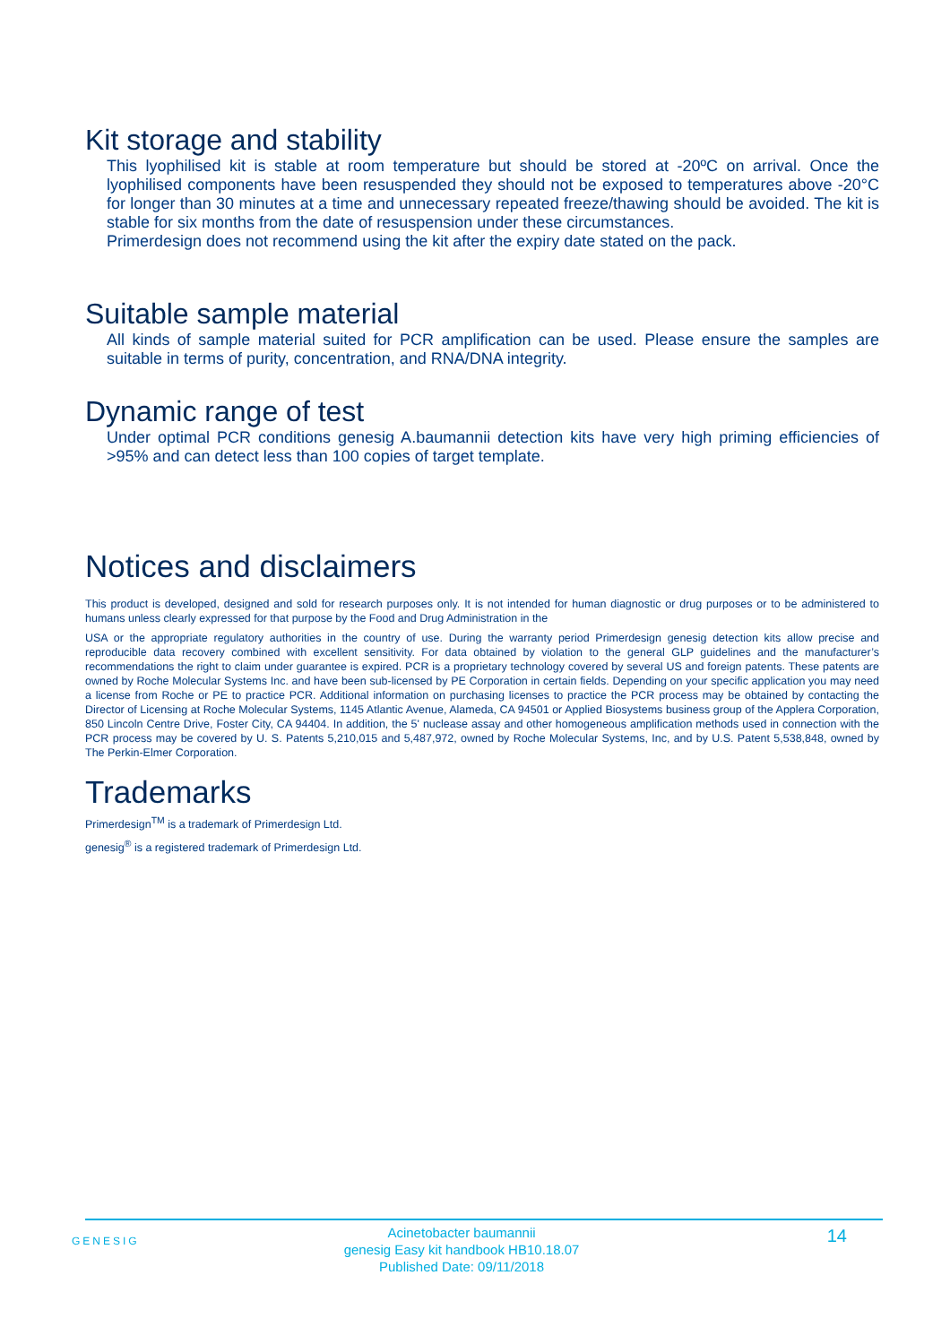Kit storage and stability
This lyophilised kit is stable at room temperature but should be stored at -20ºC on arrival. Once the lyophilised components have been resuspended they should not be exposed to temperatures above -20°C for longer than 30 minutes at a time and unnecessary repeated freeze/thawing should be avoided. The kit is stable for six months from the date of resuspension under these circumstances.
Primerdesign does not recommend using the kit after the expiry date stated on the pack.
Suitable sample material
All kinds of sample material suited for PCR amplification can be used. Please ensure the samples are suitable in terms of purity, concentration, and RNA/DNA integrity.
Dynamic range of test
Under optimal PCR conditions genesig A.baumannii detection kits have very high priming efficiencies of >95% and can detect less than 100 copies of target template.
Notices and disclaimers
This product is developed, designed and sold for research purposes only. It is not intended for human diagnostic or drug purposes or to be administered to humans unless clearly expressed for that purpose by the Food and Drug Administration in the
USA or the appropriate regulatory authorities in the country of use. During the warranty period Primerdesign genesig detection kits allow precise and reproducible data recovery combined with excellent sensitivity. For data obtained by violation to the general GLP guidelines and the manufacturer’s recommendations the right to claim under guarantee is expired. PCR is a proprietary technology covered by several US and foreign patents. These patents are owned by Roche Molecular Systems Inc. and have been sub-licensed by PE Corporation in certain fields. Depending on your specific application you may need a license from Roche or PE to practice PCR. Additional information on purchasing licenses to practice the PCR process may be obtained by contacting the Director of Licensing at Roche Molecular Systems, 1145 Atlantic Avenue, Alameda, CA 94501 or Applied Biosystems business group of the Applera Corporation, 850 Lincoln Centre Drive, Foster City, CA 94404. In addition, the 5' nuclease assay and other homogeneous amplification methods used in connection with the PCR process may be covered by U. S. Patents 5,210,015 and 5,487,972, owned by Roche Molecular Systems, Inc, and by U.S. Patent 5,538,848, owned by The Perkin-Elmer Corporation.
Trademarks
Primerdesign<sup>TM</sup> is a trademark of Primerdesign Ltd.
genesig<sup>®</sup> is a registered trademark of Primerdesign Ltd.
GENESIG
Acinetobacter baumannii
genesig Easy kit handbook HB10.18.07
Published Date: 09/11/2018
14